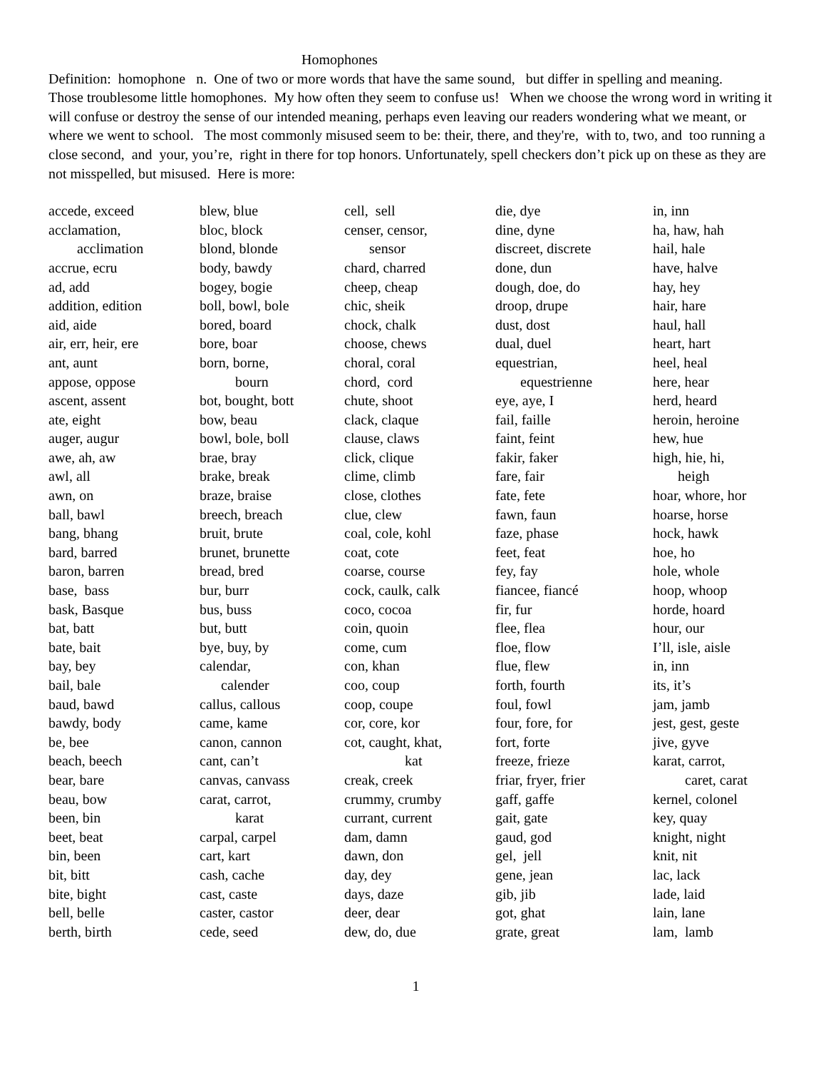Homophones
Definition: homophone n. One of two or more words that have the same sound, but differ in spelling and meaning.
Those troublesome little homophones. My how often they seem to confuse us! When we choose the wrong word in writing it will confuse or destroy the sense of our intended meaning, perhaps even leaving our readers wondering what we meant, or where we went to school. The most commonly misused seem to be: their, there, and they're, with to, two, and too running a close second, and your, you’re, right in there for top honors. Unfortunately, spell checkers don’t pick up on these as they are not misspelled, but misused. Here is more:
accede, exceed acclamation, acclimation accrue, ecru ad, add addition, edition aid, aide air, err, heir, ere ant, aunt appose, oppose ascent, assent ate, eight auger, augur awe, ah, aw awl, all awn, on ball, bawl bang, bhang bard, barred baron, barren base, bass bask, Basque bat, batt bate, bait bay, bey bail, bale baud, bawd bawdy, body be, bee beach, beech bear, bare beau, bow been, bin beet, beat bin, been bit, bitt bite, bight bell, belle berth, birth
blew, blue bloc, block blond, blonde body, bawdy bogey, bogie boll, bowl, bole bored, board bore, boar born, borne, bourn bot, bought, bott bow, beau bowl, bole, boll brae, bray brake, break braze, braise breech, breach bruit, brute brunet, brunette bread, bred bur, burr bus, buss but, butt bye, buy, by calendar, calender callus, callous came, kame canon, cannon cant, can’t canvas, canvass carat, carrot, karat carpal, carpel cart, kart cash, cache cast, caste caster, castor cede, seed
cell, sell censer, censor, sensor chard, charred cheep, cheap chic, sheik chock, chalk choose, chews choral, coral chord, cord chute, shoot clack, claque clause, claws click, clique clime, climb close, clothes clue, clew coal, cole, kohl coat, cote coarse, course cock, caulk, calk coco, cocoa coin, quoin come, cum con, khan coo, coup coop, coupe cor, core, kor cot, caught, khat, kat creak, creek crummy, crumby currant, current dam, damn dawn, don day, dey days, daze deer, dear dew, do, due
die, dye dine, dyne discreet, discrete done, dun dough, doe, do droop, drupe dust, dost dual, duel equestrian, equestrienne eye, aye, I fail, faille faint, feint fakir, faker fare, fair fate, fete fawn, faun faze, phase feet, feat fey, fay fiancee, fiancé fir, fur flee, flea floe, flow flue, flew forth, fourth foul, fowl four, fore, for fort, forte freeze, frieze friar, fryer, frier gaff, gaffe gait, gate gaud, god gel, jell gene, jean gib, jib got, ghat grate, great
in, inn ha, haw, hah hail, hale have, halve hay, hey hair, hare haul, hall heart, hart heel, heal here, hear herd, heard heroin, heroine hew, hue high, hie, hi, heigh hoar, whore, hor hoarse, horse hock, hawk hoe, ho hole, whole hoop, whoop horde, hoard hour, our I’ll, isle, aisle in, inn its, it’s jam, jamb jest, gest, geste jive, gyve karat, carrot, caret, carat kernel, colonel key, quay knight, night knit, nit lac, lack lade, laid lain, lane lam, lamb
1